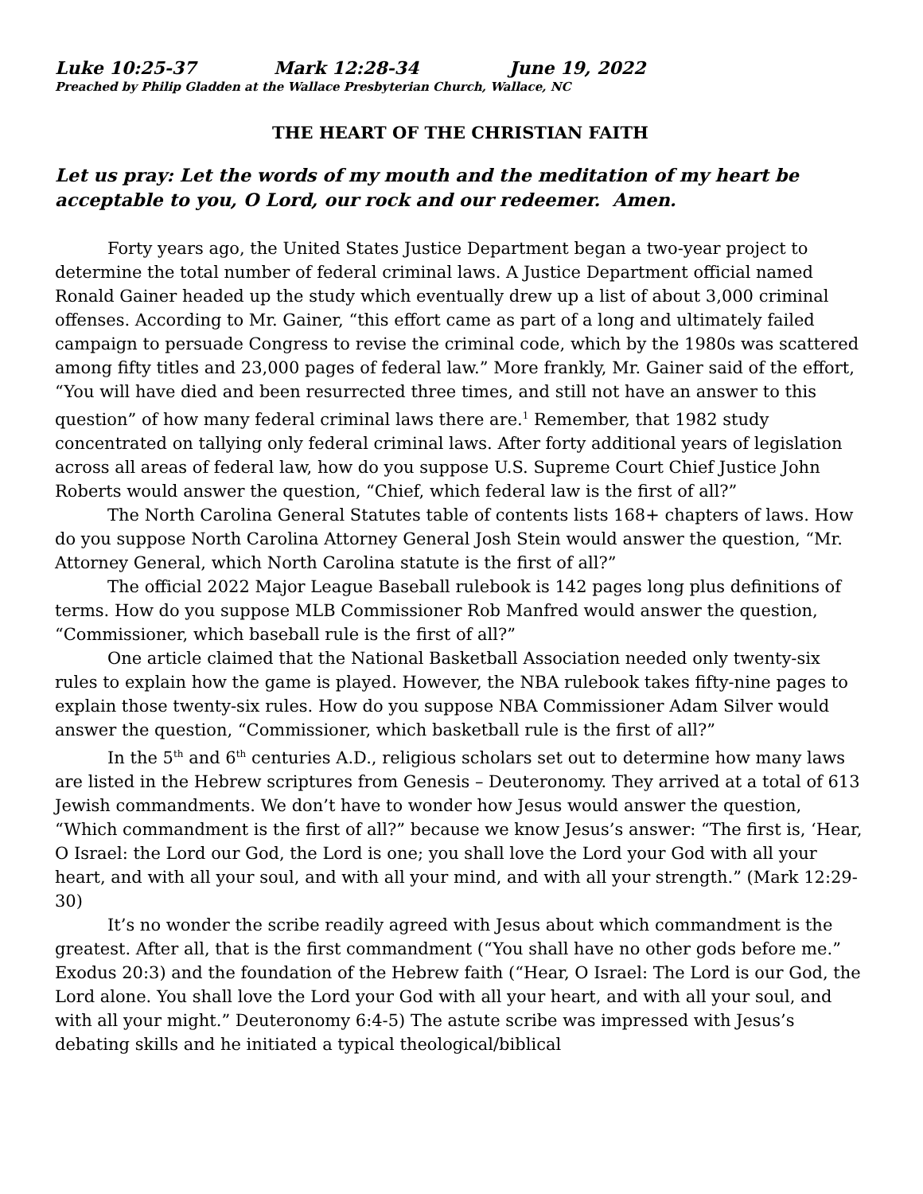Luke 10:25-37 Mark 12:28-34 June 19, 2022
Preached by Philip Gladden at the Wallace Presbyterian Church, Wallace, NC
THE HEART OF THE CHRISTIAN FAITH
Let us pray: Let the words of my mouth and the meditation of my heart be acceptable to you, O Lord, our rock and our redeemer. Amen.
Forty years ago, the United States Justice Department began a two-year project to determine the total number of federal criminal laws. A Justice Department official named Ronald Gainer headed up the study which eventually drew up a list of about 3,000 criminal offenses. According to Mr. Gainer, “this effort came as part of a long and ultimately failed campaign to persuade Congress to revise the criminal code, which by the 1980s was scattered among fifty titles and 23,000 pages of federal law.” More frankly, Mr. Gainer said of the effort, “You will have died and been resurrected three times, and still not have an answer to this question” of how many federal criminal laws there are.<sup>1</sup> Remember, that 1982 study concentrated on tallying only federal criminal laws. After forty additional years of legislation across all areas of federal law, how do you suppose U.S. Supreme Court Chief Justice John Roberts would answer the question, “Chief, which federal law is the first of all?”
The North Carolina General Statutes table of contents lists 168+ chapters of laws. How do you suppose North Carolina Attorney General Josh Stein would answer the question, “Mr. Attorney General, which North Carolina statute is the first of all?”
The official 2022 Major League Baseball rulebook is 142 pages long plus definitions of terms. How do you suppose MLB Commissioner Rob Manfred would answer the question, “Commissioner, which baseball rule is the first of all?”
One article claimed that the National Basketball Association needed only twenty-six rules to explain how the game is played. However, the NBA rulebook takes fifty-nine pages to explain those twenty-six rules. How do you suppose NBA Commissioner Adam Silver would answer the question, “Commissioner, which basketball rule is the first of all?”
In the 5<sup>th</sup> and 6<sup>th</sup> centuries A.D., religious scholars set out to determine how many laws are listed in the Hebrew scriptures from Genesis – Deuteronomy. They arrived at a total of 613 Jewish commandments. We don’t have to wonder how Jesus would answer the question, “Which commandment is the first of all?” because we know Jesus’s answer: “The first is, ‘Hear, O Israel: the Lord our God, the Lord is one; you shall love the Lord your God with all your heart, and with all your soul, and with all your mind, and with all your strength.” (Mark 12:29-30)
It’s no wonder the scribe readily agreed with Jesus about which commandment is the greatest. After all, that is the first commandment (“You shall have no other gods before me.” Exodus 20:3) and the foundation of the Hebrew faith (“Hear, O Israel: The Lord is our God, the Lord alone. You shall love the Lord your God with all your heart, and with all your soul, and with all your might.” Deuteronomy 6:4-5) The astute scribe was impressed with Jesus’s debating skills and he initiated a typical theological/biblical